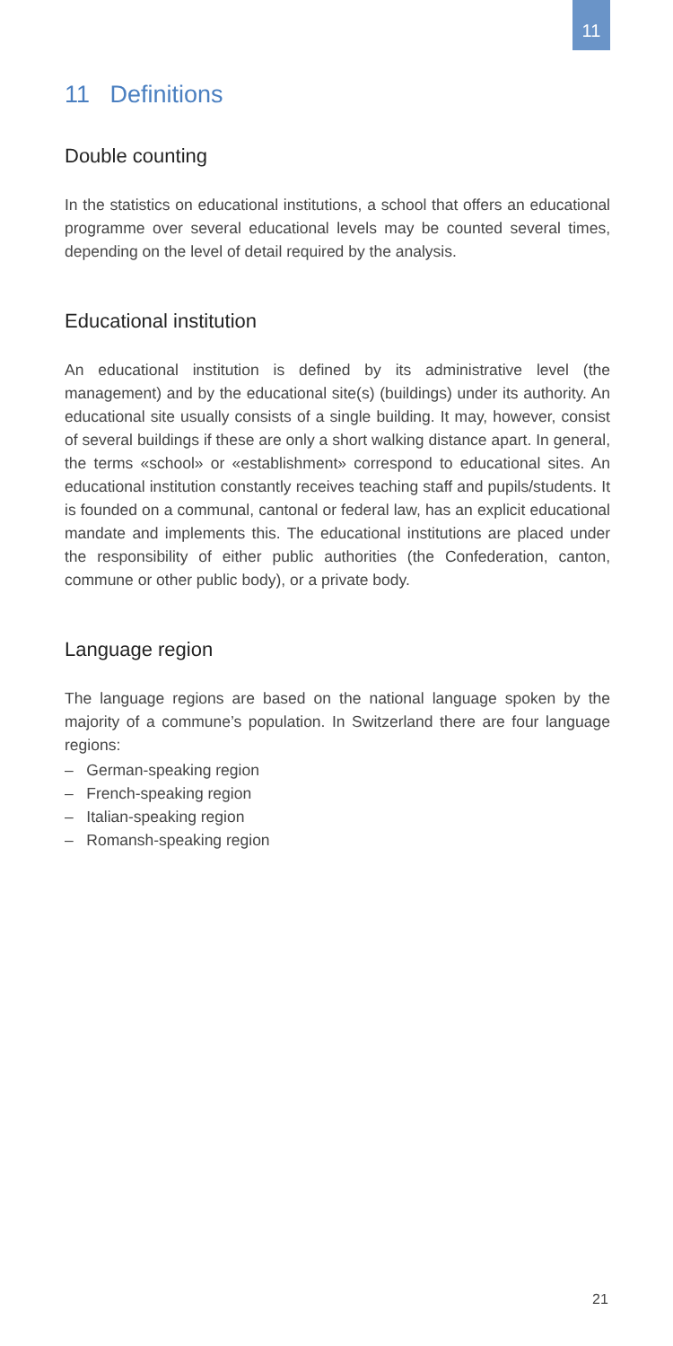11
11 Definitions
Double counting
In the statistics on educational institutions, a school that offers an educational programme over several educational levels may be counted several times, depending on the level of detail required by the analysis.
Educational institution
An educational institution is defined by its administrative level (the management) and by the educational site(s) (buildings) under its authority. An educational site usually consists of a single building. It may, however, consist of several buildings if these are only a short walking distance apart. In general, the terms «school» or «establish­ment» correspond to educational sites. An educational institution constantly receives teaching staff and pupils/students. It is founded on a communal, cantonal or federal law, has an explicit educational mandate and implements this. The educational institutions are placed under the responsibility of either public authorities (the Con­federation, canton, commune or other public body), or a private body.
Language region
The language regions are based on the national language spoken by the majority of a commune’s population. In Switzerland there are four language regions:
– German-speaking region
– French-speaking region
– Italian-speaking region
– Romansh-speaking region
21